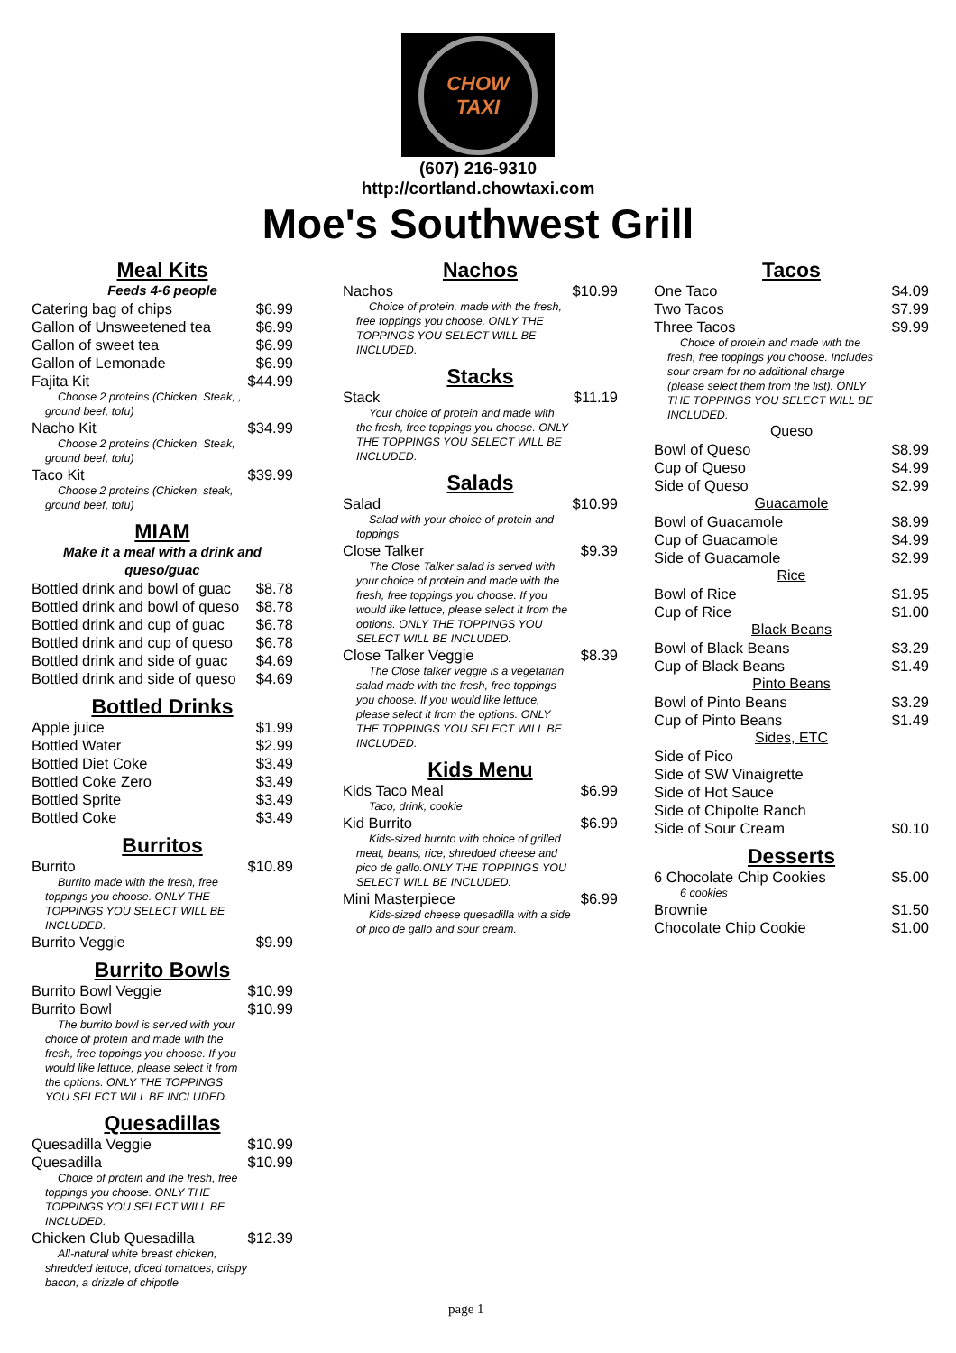CHOW TAXI
(607) 216-9310
http://cortland.chowtaxi.com
Moe's Southwest Grill
Meal Kits
Feeds 4-6 people
Catering bag of chips $6.99
Gallon of Unsweetened tea $6.99
Gallon of sweet tea $6.99
Gallon of Lemonade $6.99
Fajita Kit $44.99
Choose 2 proteins (Chicken, Steak, , ground beef, tofu)
Nacho Kit $34.99
Choose 2 proteins (Chicken, Steak, ground beef, tofu)
Taco Kit $39.99
Choose 2 proteins (Chicken, steak, ground beef, tofu)
MIAM
Make it a meal with a drink and queso/guac
Bottled drink and bowl of guac $8.78
Bottled drink and bowl of queso $8.78
Bottled drink and cup of guac $6.78
Bottled drink and cup of queso $6.78
Bottled drink and side of guac $4.69
Bottled drink and side of queso $4.69
Bottled Drinks
Apple juice $1.99
Bottled Water $2.99
Bottled Diet Coke $3.49
Bottled Coke Zero $3.49
Bottled Sprite $3.49
Bottled Coke $3.49
Burritos
Burrito $10.89
Burrito made with the fresh, free toppings you choose. ONLY THE TOPPINGS YOU SELECT WILL BE INCLUDED.
Burrito Veggie $9.99
Burrito Bowls
Burrito Bowl Veggie $10.99
Burrito Bowl $10.99
The burrito bowl is served with your choice of protein and made with the fresh, free toppings you choose. If you would like lettuce, please select it from the options. ONLY THE TOPPINGS YOU SELECT WILL BE INCLUDED.
Quesadillas
Quesadilla Veggie $10.99
Quesadilla $10.99
Choice of protein and the fresh, free toppings you choose. ONLY THE TOPPINGS YOU SELECT WILL BE INCLUDED.
Chicken Club Quesadilla $12.39
All-natural white breast chicken, shredded lettuce, diced tomatoes, crispy bacon, a drizzle of chipotle
Nachos
Nachos $10.99
Choice of protein, made with the fresh, free toppings you choose. ONLY THE TOPPINGS YOU SELECT WILL BE INCLUDED.
Stacks
Stack $11.19
Your choice of protein and made with the fresh, free toppings you choose. ONLY THE TOPPINGS YOU SELECT WILL BE INCLUDED.
Salads
Salad $10.99
Salad with your choice of protein and toppings
Close Talker $9.39
The Close Talker salad is served with your choice of protein and made with the fresh, free toppings you choose. If you would like lettuce, please select it from the options. ONLY THE TOPPINGS YOU SELECT WILL BE INCLUDED.
Close Talker Veggie $8.39
The Close talker veggie is a vegetarian salad made with the fresh, free toppings you choose. If you would like lettuce, please select it from the options. ONLY THE TOPPINGS YOU SELECT WILL BE INCLUDED.
Kids Menu
Kids Taco Meal $6.99
Taco, drink, cookie
Kid Burrito $6.99
Kids-sized burrito with choice of grilled meat, beans, rice, shredded cheese and pico de gallo.ONLY THE TOPPINGS YOU SELECT WILL BE INCLUDED.
Mini Masterpiece $6.99
Kids-sized cheese quesadilla with a side of pico de gallo and sour cream.
Tacos
One Taco $4.09
Two Tacos $7.99
Three Tacos $9.99
Choice of protein and made with the fresh, free toppings you choose. Includes sour cream for no additional charge (please select them from the list). ONLY THE TOPPINGS YOU SELECT WILL BE INCLUDED.
Queso
Bowl of Queso $8.99
Cup of Queso $4.99
Side of Queso $2.99
Guacamole
Bowl of Guacamole $8.99
Cup of Guacamole $4.99
Side of Guacamole $2.99
Rice
Bowl of Rice $1.95
Cup of Rice $1.00
Black Beans
Bowl of Black Beans $3.29
Cup of Black Beans $1.49
Pinto Beans
Bowl of Pinto Beans $3.29
Cup of Pinto Beans $1.49
Sides, ETC
Side of Pico
Side of SW Vinaigrette
Side of Hot Sauce
Side of Chipolte Ranch
Side of Sour Cream $0.10
Desserts
6 Chocolate Chip Cookies $5.00
6 cookies
Brownie $1.50
Chocolate Chip Cookie $1.00
page 1